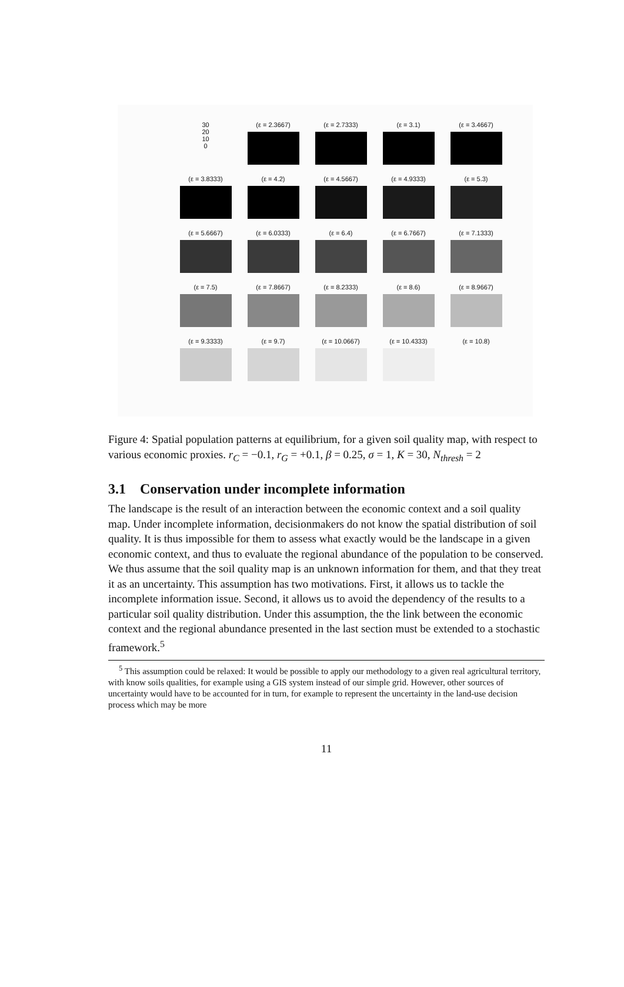30
20
10
0
(ε = 2.3667)
(ε = 2.7333)
(ε = 3.1)
(ε = 3.4667)
(ε = 3.8333)
(ε = 4.2)
(ε = 4.5667)
(ε = 4.9333)
(ε = 5.3)
(ε = 5.6667)
(ε = 6.0333)
(ε = 6.4)
(ε = 6.7667)
(ε = 7.1333)
(ε = 7.5)
(ε = 7.8667)
(ε = 8.2333)
(ε = 8.6)
(ε = 8.9667)
(ε = 9.3333)
(ε = 9.7)
(ε = 10.0667)
(ε = 10.4333)
(ε = 10.8)
Figure 4: Spatial population patterns at equilibrium, for a given soil quality map, with respect to various economic proxies. r<sub>C</sub> = −0.1, r<sub>G</sub> = +0.1, β = 0.25, σ = 1, K = 30, N<sub>thresh</sub> = 2
3.1 Conservation under incomplete information
The landscape is the result of an interaction between the economic context and a soil quality map. Under incomplete information, decisionmakers do not know the spatial distribution of soil quality. It is thus impossible for them to assess what exactly would be the landscape in a given economic context, and thus to evaluate the regional abundance of the population to be conserved. We thus assume that the soil quality map is an unknown information for them, and that they treat it as an uncertainty. This assumption has two motivations. First, it allows us to tackle the incomplete information issue. Second, it allows us to avoid the dependency of the results to a particular soil quality distribution. Under this assumption, the the link between the economic context and the regional abundance presented in the last section must be extended to a stochastic framework.<sup>5</sup>
<sup>5</sup> This assumption could be relaxed: It would be possible to apply our methodology to a given real agricultural territory, with know soils qualities, for example using a GIS system instead of our simple grid. However, other sources of uncertainty would have to be accounted for in turn, for example to represent the uncertainty in the land-use decision process which may be more
11